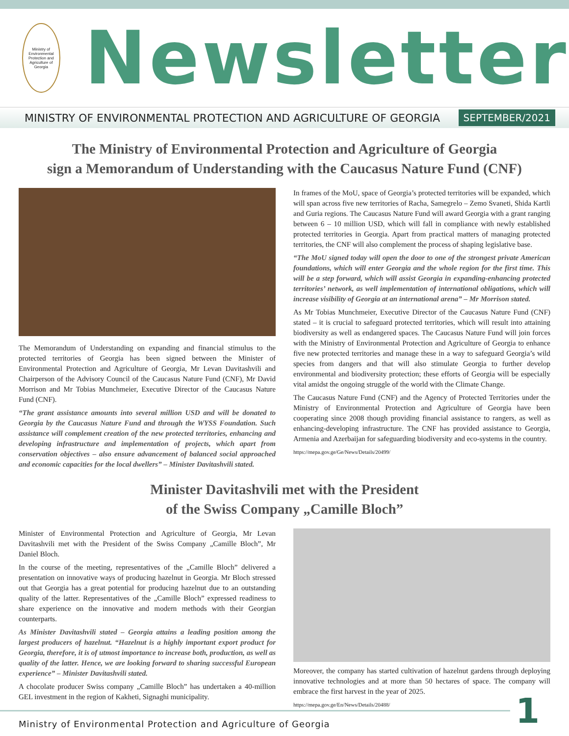Ministry of Environmental Protection and Agriculture of Georgia
Newsletter
MINISTRY OF ENVIRONMENTAL PROTECTION AND AGRICULTURE OF GEORGIA SEPTEMBER/2021
The Ministry of Environmental Protection and Agriculture of Georgia
sign a Memorandum of Understanding with the Caucasus Nature Fund (CNF)
The Memorandum of Understanding on expanding and financial stimulus to the protected territories of Georgia has been signed between the Minister of Environmental Protection and Agriculture of Georgia, Mr Levan Davitashvili and Chairperson of the Advisory Council of the Caucasus Nature Fund (CNF), Mr David Morrison and Mr Tobias Munchmeier, Executive Director of the Caucasus Nature Fund (CNF).
“The grant assistance amounts into several million USD and will be donated to Georgia by the Caucasus Nature Fund and through the WYSS Foundation. Such assistance will complement creation of the new protected territories, enhancing and developing infrastructure and implementation of projects, which apart from conservation objectives – also ensure advancement of balanced social approached and economic capacities for the local dwellers” – Minister Davitashvili stated.
In frames of the MoU, space of Georgia’s protected territories will be expanded, which will span across five new territories of Racha, Samegrelo – Zemo Svaneti, Shida Kartli and Guria regions. The Caucasus Nature Fund will award Georgia with a grant ranging between 6 – 10 million USD, which will fall in compliance with newly established protected territories in Georgia. Apart from practical matters of managing protected territories, the CNF will also complement the process of shaping legislative base.
“The MoU signed today will open the door to one of the strongest private American foundations, which will enter Georgia and the whole region for the first time. This will be a step forward, which will assist Georgia in expanding-enhancing protected territories’ network, as well implementation of international obligations, which will increase visibility of Georgia at an international arena” – Mr Morrison stated.
As Mr Tobias Munchmeier, Executive Director of the Caucasus Nature Fund (CNF) stated – it is crucial to safeguard protected territories, which will result into attaining biodiversity as well as endangered spaces. The Caucasus Nature Fund will join forces with the Ministry of Environmental Protection and Agriculture of Georgia to enhance five new protected territories and manage these in a way to safeguard Georgia’s wild species from dangers and that will also stimulate Georgia to further develop environmental and biodiversity protection; these efforts of Georgia will be especially vital amidst the ongoing struggle of the world with the Climate Change.
The Caucasus Nature Fund (CNF) and the Agency of Protected Territories under the Ministry of Environmental Protection and Agriculture of Georgia have been cooperating since 2008 though providing financial assistance to rangers, as well as enhancing-developing infrastructure. The CNF has provided assistance to Georgia, Armenia and Azerbaijan for safeguarding biodiversity and eco-systems in the country.
https://mepa.gov.ge/Ge/News/Details/20499/
Minister Davitashvili met with the President
of the Swiss Company „Camille Bloch”
Minister of Environmental Protection and Agriculture of Georgia, Mr Levan Davitashvili met with the President of the Swiss Company „Camille Bloch”, Mr Daniel Bloch.
In the course of the meeting, representatives of the „Camille Bloch” delivered a presentation on innovative ways of producing hazelnut in Georgia. Mr Bloch stressed out that Georgia has a great potential for producing hazelnut due to an outstanding quality of the latter. Representatives of the „Camille Bloch” expressed readiness to share experience on the innovative and modern methods with their Georgian counterparts.
As Minister Davitashvili stated – Georgia attains a leading position among the largest producers of hazelnut. “Hazelnut is a highly important export product for Georgia, therefore, it is of utmost importance to increase both, production, as well as quality of the latter. Hence, we are looking forward to sharing successful European experience” – Minister Davitashvili stated.
A chocolate producer Swiss company „Camille Bloch” has undertaken a 40-million GEL investment in the region of Kakheti, Signaghi municipality.
Moreover, the company has started cultivation of hazelnut gardens through deploying innovative technologies and at more than 50 hectares of space. The company will embrace the first harvest in the year of 2025.
https://mepa.gov.ge/En/News/Details/20488/
Ministry of Environmental Protection and Agriculture of Georgia
1